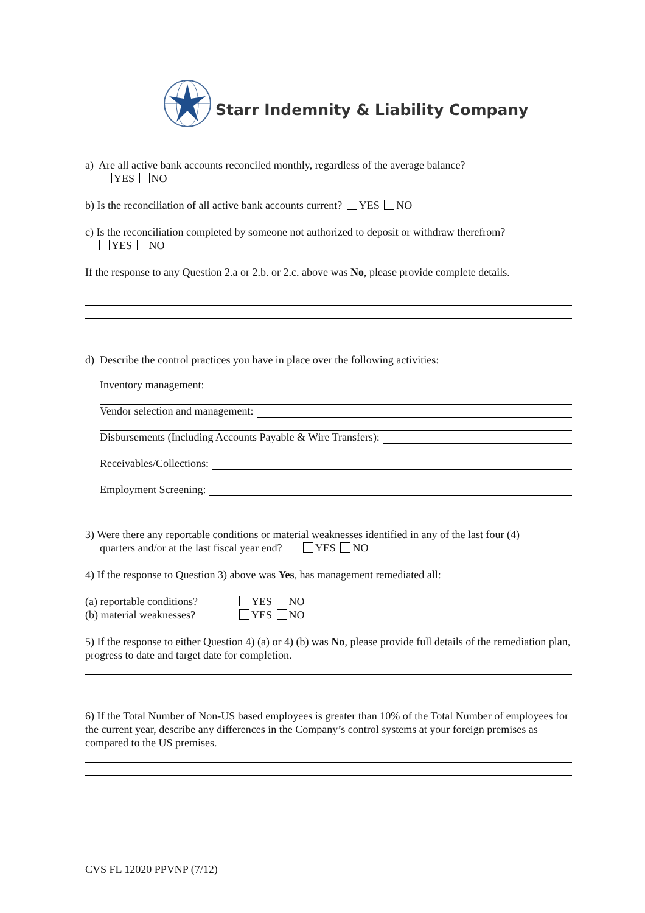Starr Indemnity & Liability Company
a) Are all active bank accounts reconciled monthly, regardless of the average balance?
YES NO
b) Is the reconciliation of all active bank accounts current? YES NO
c) Is the reconciliation completed by someone not authorized to deposit or withdraw therefrom?
YES NO
If the response to any Question 2.a or 2.b. or 2.c. above was No, please provide complete details.
d) Describe the control practices you have in place over the following activities:
Inventory management:
Vendor selection and management:
Disbursements (Including Accounts Payable & Wire Transfers):
Receivables/Collections:
Employment Screening:
3) Were there any reportable conditions or material weaknesses identified in any of the last four (4)
quarters and/or at the last fiscal year end? YES NO
4) If the response to Question 3) above was Yes, has management remediated all:
(a) reportable conditions? YES NO
(b) material weaknesses? YES NO
5) If the response to either Question 4) (a) or 4) (b) was No, please provide full details of the remediation plan, progress to date and target date for completion.
6) If the Total Number of Non-US based employees is greater than 10% of the Total Number of employees for the current year, describe any differences in the Company’s control systems at your foreign premises as compared to the US premises.
CVS FL 12020 PPVNP (7/12)